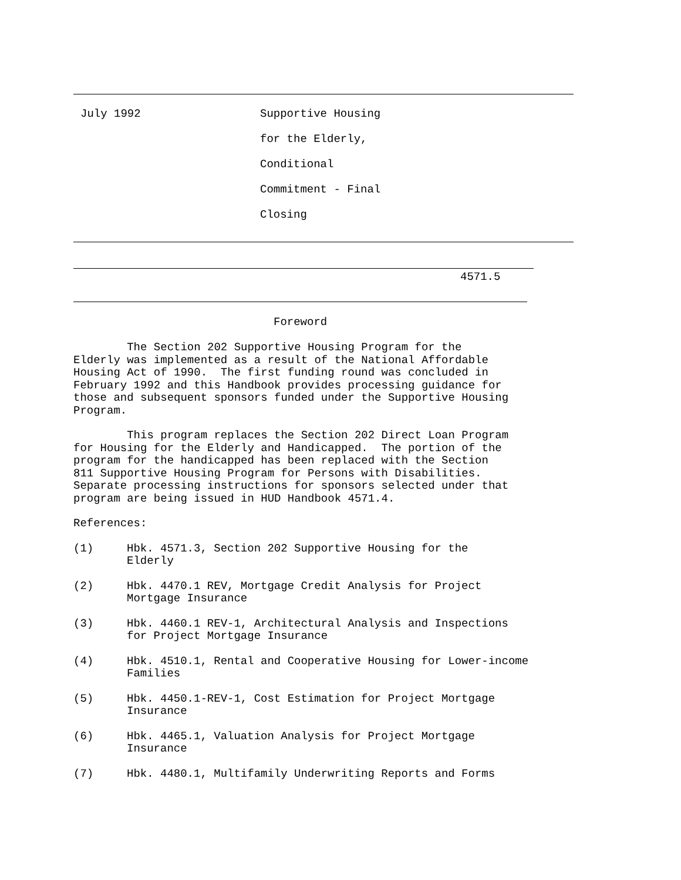July 1992
Supportive Housing
for the Elderly,
Conditional
Commitment - Final
Closing
4571.5
Foreword
The Section 202 Supportive Housing Program for the Elderly was implemented as a result of the National Affordable Housing Act of 1990. The first funding round was concluded in February 1992 and this Handbook provides processing guidance for those and subsequent sponsors funded under the Supportive Housing Program.
This program replaces the Section 202 Direct Loan Program for Housing for the Elderly and Handicapped. The portion of the program for the handicapped has been replaced with the Section 811 Supportive Housing Program for Persons with Disabilities. Separate processing instructions for sponsors selected under that program are being issued in HUD Handbook 4571.4.
References:
(1)
Hbk. 4571.3, Section 202 Supportive Housing for the Elderly
(2)
Hbk. 4470.1 REV, Mortgage Credit Analysis for Project Mortgage Insurance
(3)
Hbk. 4460.1 REV-1, Architectural Analysis and Inspections for Project Mortgage Insurance
(4)
Hbk. 4510.1, Rental and Cooperative Housing for Lower-income Families
(5)
Hbk. 4450.1-REV-1, Cost Estimation for Project Mortgage Insurance
(6)
Hbk. 4465.1, Valuation Analysis for Project Mortgage Insurance
(7)
Hbk. 4480.1, Multifamily Underwriting Reports and Forms